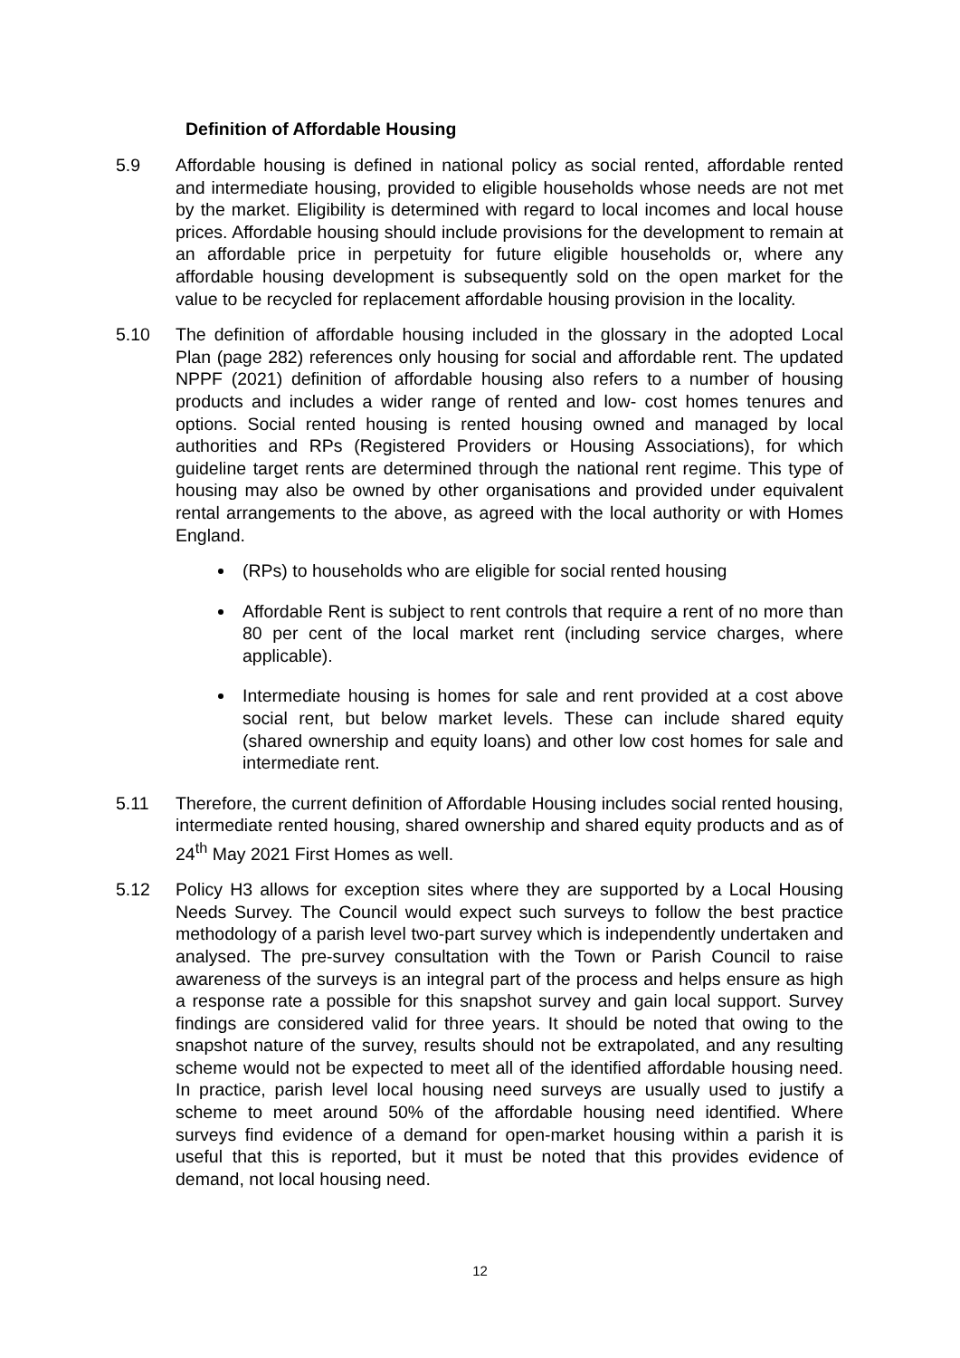Definition of Affordable Housing
5.9 Affordable housing is defined in national policy as social rented, affordable rented and intermediate housing, provided to eligible households whose needs are not met by the market. Eligibility is determined with regard to local incomes and local house prices. Affordable housing should include provisions for the development to remain at an affordable price in perpetuity for future eligible households or, where any affordable housing development is subsequently sold on the open market for the value to be recycled for replacement affordable housing provision in the locality.
5.10 The definition of affordable housing included in the glossary in the adopted Local Plan (page 282) references only housing for social and affordable rent. The updated NPPF (2021) definition of affordable housing also refers to a number of housing products and includes a wider range of rented and low- cost homes tenures and options. Social rented housing is rented housing owned and managed by local authorities and RPs (Registered Providers or Housing Associations), for which guideline target rents are determined through the national rent regime. This type of housing may also be owned by other organisations and provided under equivalent rental arrangements to the above, as agreed with the local authority or with Homes England.
(RPs) to households who are eligible for social rented housing
Affordable Rent is subject to rent controls that require a rent of no more than 80 per cent of the local market rent (including service charges, where applicable).
Intermediate housing is homes for sale and rent provided at a cost above social rent, but below market levels. These can include shared equity (shared ownership and equity loans) and other low cost homes for sale and intermediate rent.
5.11 Therefore, the current definition of Affordable Housing includes social rented housing, intermediate rented housing, shared ownership and shared equity products and as of 24<sup>th</sup> May 2021 First Homes as well.
5.12 Policy H3 allows for exception sites where they are supported by a Local Housing Needs Survey. The Council would expect such surveys to follow the best practice methodology of a parish level two-part survey which is independently undertaken and analysed. The pre-survey consultation with the Town or Parish Council to raise awareness of the surveys is an integral part of the process and helps ensure as high a response rate a possible for this snapshot survey and gain local support. Survey findings are considered valid for three years. It should be noted that owing to the snapshot nature of the survey, results should not be extrapolated, and any resulting scheme would not be expected to meet all of the identified affordable housing need. In practice, parish level local housing need surveys are usually used to justify a scheme to meet around 50% of the affordable housing need identified. Where surveys find evidence of a demand for open-market housing within a parish it is useful that this is reported, but it must be noted that this provides evidence of demand, not local housing need.
12